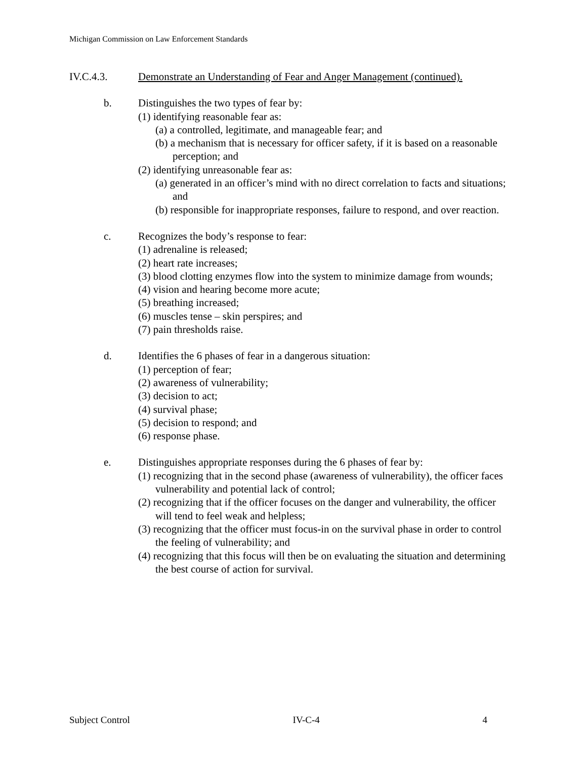Michigan Commission on Law Enforcement Standards
IV.C.4.3. Demonstrate an Understanding of Fear and Anger Management (continued).
b. Distinguishes the two types of fear by:
(1) identifying reasonable fear as:
(a) a controlled, legitimate, and manageable fear; and
(b) a mechanism that is necessary for officer safety, if it is based on a reasonable perception; and
(2) identifying unreasonable fear as:
(a) generated in an officer’s mind with no direct correlation to facts and situations; and
(b) responsible for inappropriate responses, failure to respond, and over reaction.
c. Recognizes the body’s response to fear:
(1) adrenaline is released;
(2) heart rate increases;
(3) blood clotting enzymes flow into the system to minimize damage from wounds;
(4) vision and hearing become more acute;
(5) breathing increased;
(6) muscles tense – skin perspires; and
(7) pain thresholds raise.
d. Identifies the 6 phases of fear in a dangerous situation:
(1) perception of fear;
(2) awareness of vulnerability;
(3) decision to act;
(4) survival phase;
(5) decision to respond; and
(6) response phase.
e. Distinguishes appropriate responses during the 6 phases of fear by:
(1) recognizing that in the second phase (awareness of vulnerability), the officer faces vulnerability and potential lack of control;
(2) recognizing that if the officer focuses on the danger and vulnerability, the officer will tend to feel weak and helpless;
(3) recognizing that the officer must focus-in on the survival phase in order to control the feeling of vulnerability; and
(4) recognizing that this focus will then be on evaluating the situation and determining the best course of action for survival.
Subject Control IV-C-4 4